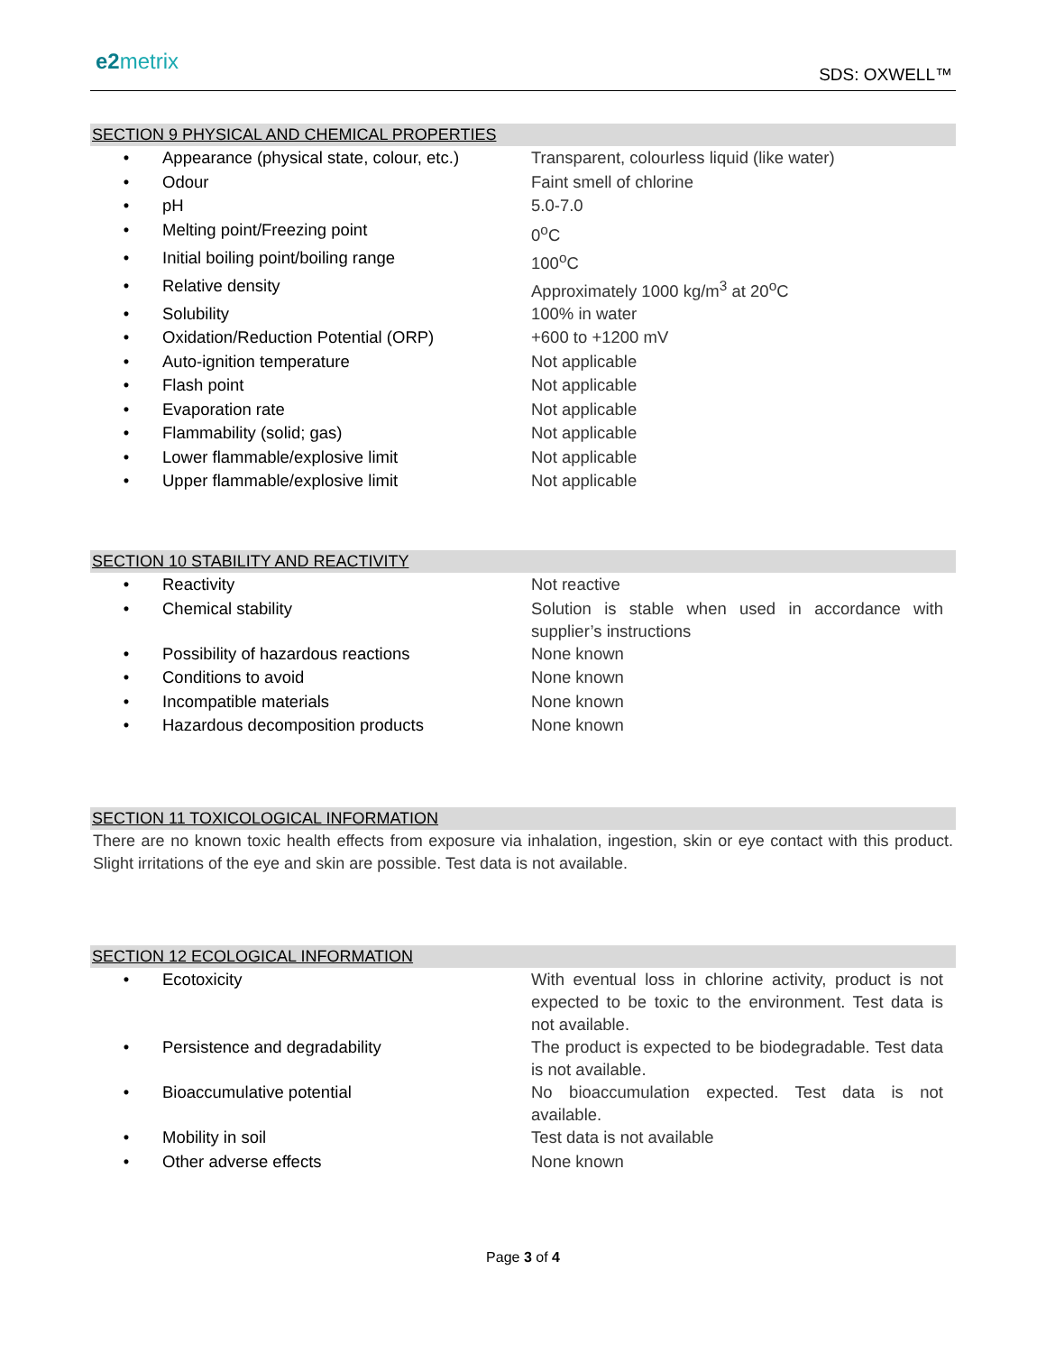e2metrix
SDS: OXWELL™
SECTION 9 PHYSICAL AND CHEMICAL PROPERTIES
| • | Appearance (physical state, colour, etc.) | Transparent, colourless liquid (like water) |
| • | Odour | Faint smell of chlorine |
| • | pH | 5.0-7.0 |
| • | Melting point/Freezing point | 0<sup>o</sup>C |
| • | Initial boiling point/boiling range | 100<sup>o</sup>C |
| • | Relative density | Approximately 1000 kg/m<sup>3</sup> at 20<sup>o</sup>C |
| • | Solubility | 100% in water |
| • | Oxidation/Reduction Potential (ORP) | +600 to +1200 mV |
| • | Auto-ignition temperature | Not applicable |
| • | Flash point | Not applicable |
| • | Evaporation rate | Not applicable |
| • | Flammability (solid; gas) | Not applicable |
| • | Lower flammable/explosive limit | Not applicable |
| • | Upper flammable/explosive limit | Not applicable |
SECTION 10 STABILITY AND REACTIVITY
| • | Reactivity | Not reactive |
| • | Chemical stability | Solution is stable when used in accordance with supplier’s instructions |
| • | Possibility of hazardous reactions | None known |
| • | Conditions to avoid | None known |
| • | Incompatible materials | None known |
| • | Hazardous decomposition products | None known |
SECTION 11 TOXICOLOGICAL INFORMATION
There are no known toxic health effects from exposure via inhalation, ingestion, skin or eye contact with this product. Slight irritations of the eye and skin are possible. Test data is not available.
SECTION 12 ECOLOGICAL INFORMATION
| • | Ecotoxicity | With eventual loss in chlorine activity, product is not expected to be toxic to the environment. Test data is not available. |
| • | Persistence and degradability | The product is expected to be biodegradable. Test data is not available. |
| • | Bioaccumulative potential | No bioaccumulation expected. Test data is not available. |
| • | Mobility in soil | Test data is not available |
| • | Other adverse effects | None known |
Page 3 of 4